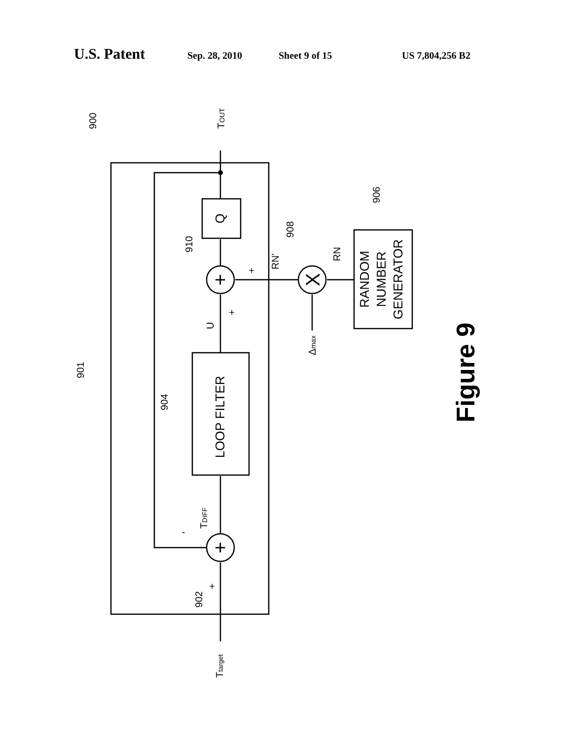U.S. Patent Sep. 28, 2010 Sheet 9 of 15 US 7,804,256 B2
LOOP FILTER
Q
RANDOM
NUMBER
GENERATOR
+
+
X
Figure 9
900
901
902
904
906
908
910
Ttarget
TOUT
TDIFF
U
RN'
RN
Δmax
+
+
-
+